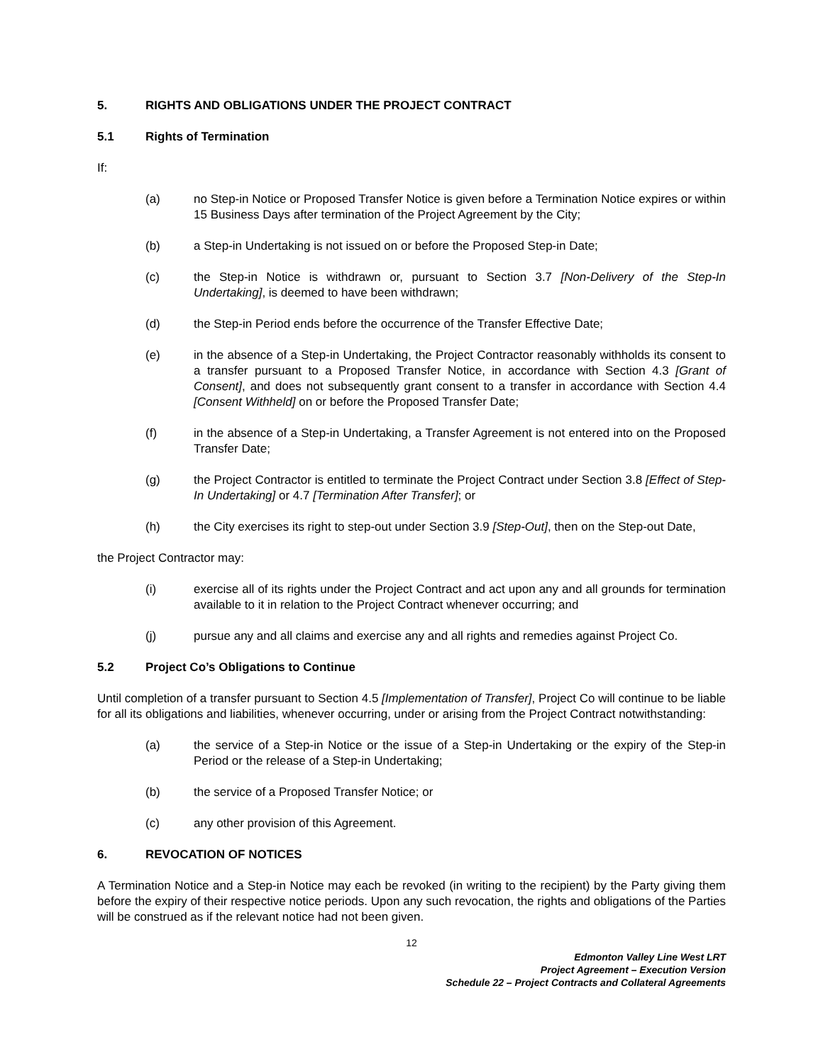5. RIGHTS AND OBLIGATIONS UNDER THE PROJECT CONTRACT
5.1 Rights of Termination
If:
(a) no Step-in Notice or Proposed Transfer Notice is given before a Termination Notice expires or within 15 Business Days after termination of the Project Agreement by the City;
(b) a Step-in Undertaking is not issued on or before the Proposed Step-in Date;
(c) the Step-in Notice is withdrawn or, pursuant to Section 3.7 [Non-Delivery of the Step-In Undertaking], is deemed to have been withdrawn;
(d) the Step-in Period ends before the occurrence of the Transfer Effective Date;
(e) in the absence of a Step-in Undertaking, the Project Contractor reasonably withholds its consent to a transfer pursuant to a Proposed Transfer Notice, in accordance with Section 4.3 [Grant of Consent], and does not subsequently grant consent to a transfer in accordance with Section 4.4 [Consent Withheld] on or before the Proposed Transfer Date;
(f) in the absence of a Step-in Undertaking, a Transfer Agreement is not entered into on the Proposed Transfer Date;
(g) the Project Contractor is entitled to terminate the Project Contract under Section 3.8 [Effect of Step- In Undertaking] or 4.7 [Termination After Transfer]; or
(h) the City exercises its right to step-out under Section 3.9 [Step-Out], then on the Step-out Date,
the Project Contractor may:
(i) exercise all of its rights under the Project Contract and act upon any and all grounds for termination available to it in relation to the Project Contract whenever occurring; and
(j) pursue any and all claims and exercise any and all rights and remedies against Project Co.
5.2 Project Co’s Obligations to Continue
Until completion of a transfer pursuant to Section 4.5 [Implementation of Transfer], Project Co will continue to be liable for all its obligations and liabilities, whenever occurring, under or arising from the Project Contract notwithstanding:
(a) the service of a Step-in Notice or the issue of a Step-in Undertaking or the expiry of the Step-in Period or the release of a Step-in Undertaking;
(b) the service of a Proposed Transfer Notice; or
(c) any other provision of this Agreement.
6. REVOCATION OF NOTICES
A Termination Notice and a Step-in Notice may each be revoked (in writing to the recipient) by the Party giving them before the expiry of their respective notice periods. Upon any such revocation, the rights and obligations of the Parties will be construed as if the relevant notice had not been given.
12
Edmonton Valley Line West LRT
Project Agreement – Execution Version
Schedule 22 – Project Contracts and Collateral Agreements